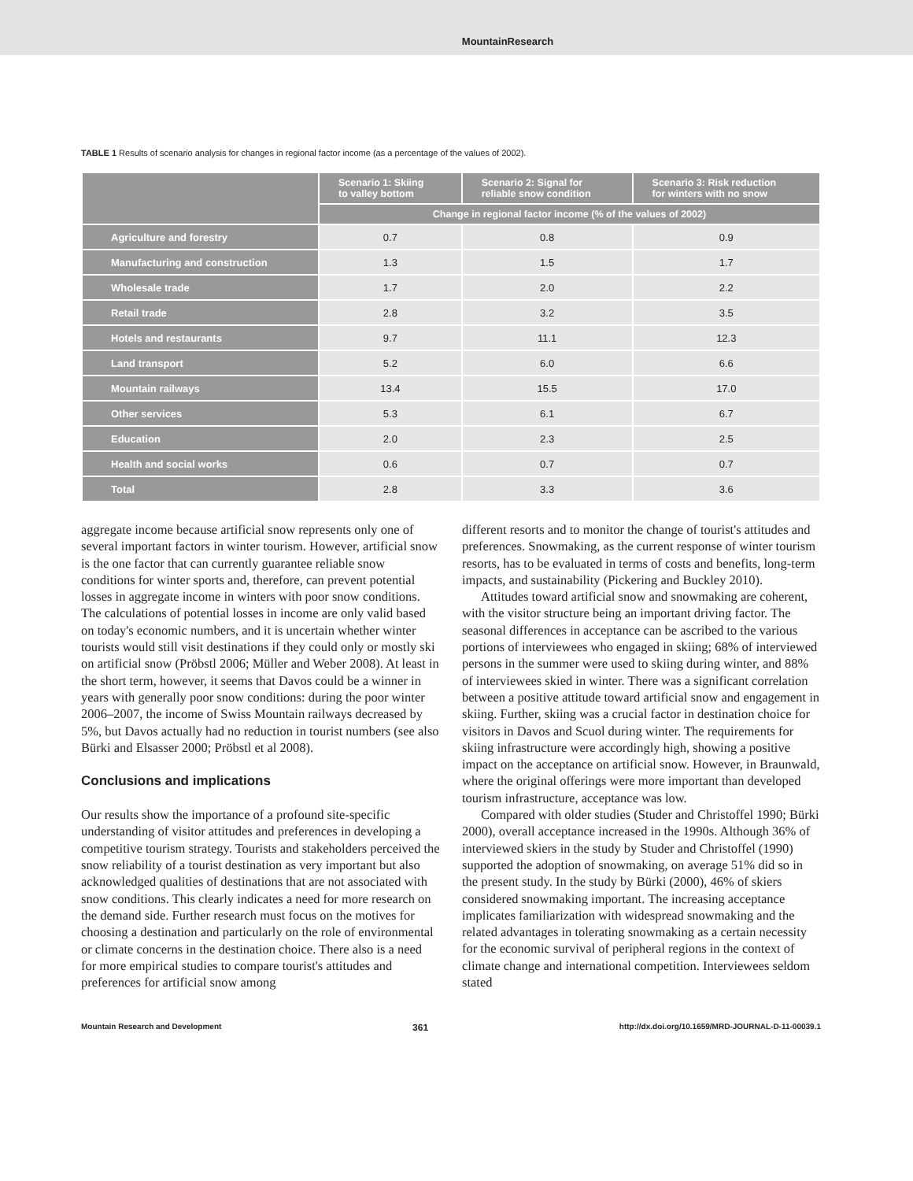MountainResearch
TABLE 1 Results of scenario analysis for changes in regional factor income (as a percentage of the values of 2002).
| | Scenario 1: Skiing to valley bottom | Scenario 2: Signal for reliable snow condition | Scenario 3: Risk reduction for winters with no snow |
| --- | --- | --- | --- |
| | Change in regional factor income (% of the values of 2002) | | |
| Agriculture and forestry | 0.7 | 0.8 | 0.9 |
| Manufacturing and construction | 1.3 | 1.5 | 1.7 |
| Wholesale trade | 1.7 | 2.0 | 2.2 |
| Retail trade | 2.8 | 3.2 | 3.5 |
| Hotels and restaurants | 9.7 | 11.1 | 12.3 |
| Land transport | 5.2 | 6.0 | 6.6 |
| Mountain railways | 13.4 | 15.5 | 17.0 |
| Other services | 5.3 | 6.1 | 6.7 |
| Education | 2.0 | 2.3 | 2.5 |
| Health and social works | 0.6 | 0.7 | 0.7 |
| Total | 2.8 | 3.3 | 3.6 |
aggregate income because artificial snow represents only one of several important factors in winter tourism. However, artificial snow is the one factor that can currently guarantee reliable snow conditions for winter sports and, therefore, can prevent potential losses in aggregate income in winters with poor snow conditions. The calculations of potential losses in income are only valid based on today's economic numbers, and it is uncertain whether winter tourists would still visit destinations if they could only or mostly ski on artificial snow (Pröbstl 2006; Müller and Weber 2008). At least in the short term, however, it seems that Davos could be a winner in years with generally poor snow conditions: during the poor winter 2006–2007, the income of Swiss Mountain railways decreased by 5%, but Davos actually had no reduction in tourist numbers (see also Bürki and Elsasser 2000; Pröbstl et al 2008).
Conclusions and implications
Our results show the importance of a profound site-specific understanding of visitor attitudes and preferences in developing a competitive tourism strategy. Tourists and stakeholders perceived the snow reliability of a tourist destination as very important but also acknowledged qualities of destinations that are not associated with snow conditions. This clearly indicates a need for more research on the demand side. Further research must focus on the motives for choosing a destination and particularly on the role of environmental or climate concerns in the destination choice. There also is a need for more empirical studies to compare tourist's attitudes and preferences for artificial snow among
different resorts and to monitor the change of tourist's attitudes and preferences. Snowmaking, as the current response of winter tourism resorts, has to be evaluated in terms of costs and benefits, long-term impacts, and sustainability (Pickering and Buckley 2010).
Attitudes toward artificial snow and snowmaking are coherent, with the visitor structure being an important driving factor. The seasonal differences in acceptance can be ascribed to the various portions of interviewees who engaged in skiing; 68% of interviewed persons in the summer were used to skiing during winter, and 88% of interviewees skied in winter. There was a significant correlation between a positive attitude toward artificial snow and engagement in skiing. Further, skiing was a crucial factor in destination choice for visitors in Davos and Scuol during winter. The requirements for skiing infrastructure were accordingly high, showing a positive impact on the acceptance on artificial snow. However, in Braunwald, where the original offerings were more important than developed tourism infrastructure, acceptance was low.
Compared with older studies (Studer and Christoffel 1990; Bürki 2000), overall acceptance increased in the 1990s. Although 36% of interviewed skiers in the study by Studer and Christoffel (1990) supported the adoption of snowmaking, on average 51% did so in the present study. In the study by Bürki (2000), 46% of skiers considered snowmaking important. The increasing acceptance implicates familiarization with widespread snowmaking and the related advantages in tolerating snowmaking as a certain necessity for the economic survival of peripheral regions in the context of climate change and international competition. Interviewees seldom stated
Mountain Research and Development 361 http://dx.doi.org/10.1659/MRD-JOURNAL-D-11-00039.1